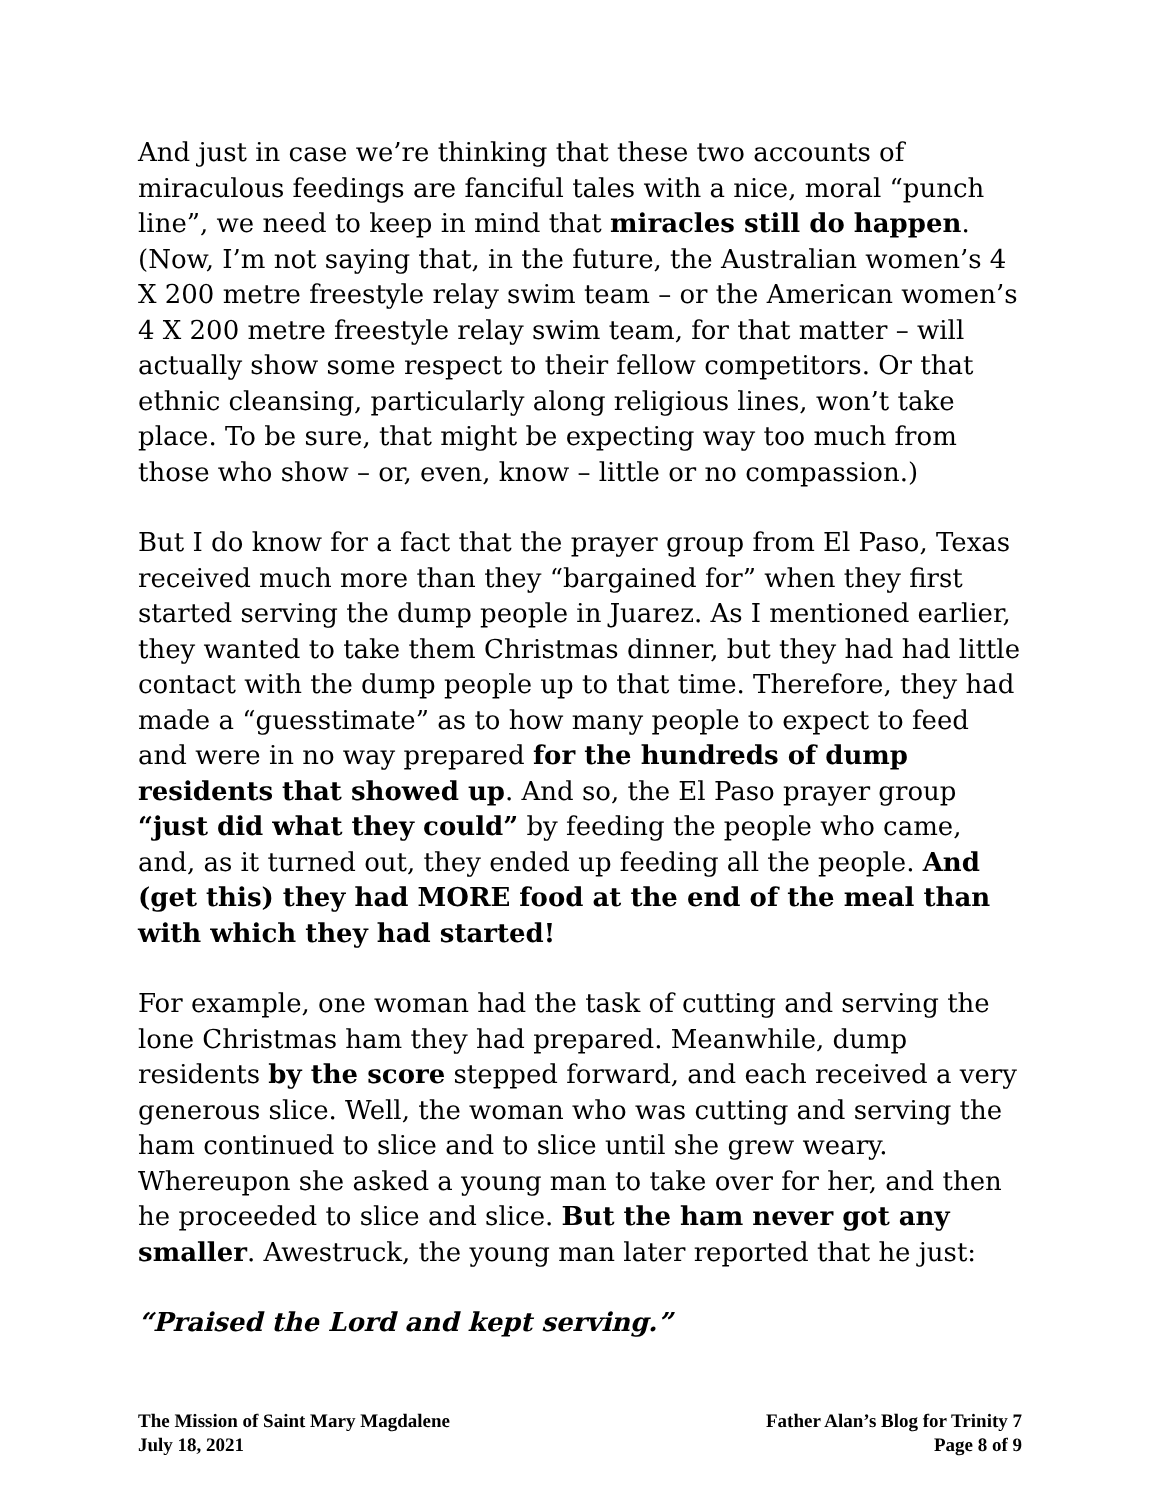And just in case we’re thinking that these two accounts of miraculous feedings are fanciful tales with a nice, moral “punch line”, we need to keep in mind that miracles still do happen. (Now, I’m not saying that, in the future, the Australian women’s 4 X 200 metre freestyle relay swim team – or the American women’s 4 X 200 metre freestyle relay swim team, for that matter – will actually show some respect to their fellow competitors. Or that ethnic cleansing, particularly along religious lines, won’t take place. To be sure, that might be expecting way too much from those who show – or, even, know – little or no compassion.)
But I do know for a fact that the prayer group from El Paso, Texas received much more than they “bargained for” when they first started serving the dump people in Juarez. As I mentioned earlier, they wanted to take them Christmas dinner, but they had had little contact with the dump people up to that time. Therefore, they had made a “guesstimate” as to how many people to expect to feed and were in no way prepared for the hundreds of dump residents that showed up. And so, the El Paso prayer group “just did what they could” by feeding the people who came, and, as it turned out, they ended up feeding all the people. And (get this) they had MORE food at the end of the meal than with which they had started!
For example, one woman had the task of cutting and serving the lone Christmas ham they had prepared. Meanwhile, dump residents by the score stepped forward, and each received a very generous slice. Well, the woman who was cutting and serving the ham continued to slice and to slice until she grew weary. Whereupon she asked a young man to take over for her, and then he proceeded to slice and slice. But the ham never got any smaller. Awestruck, the young man later reported that he just:
“Praised the Lord and kept serving.”
The Mission of Saint Mary Magdalene
July 18, 2021
Father Alan’s Blog for Trinity 7
Page 8 of 9